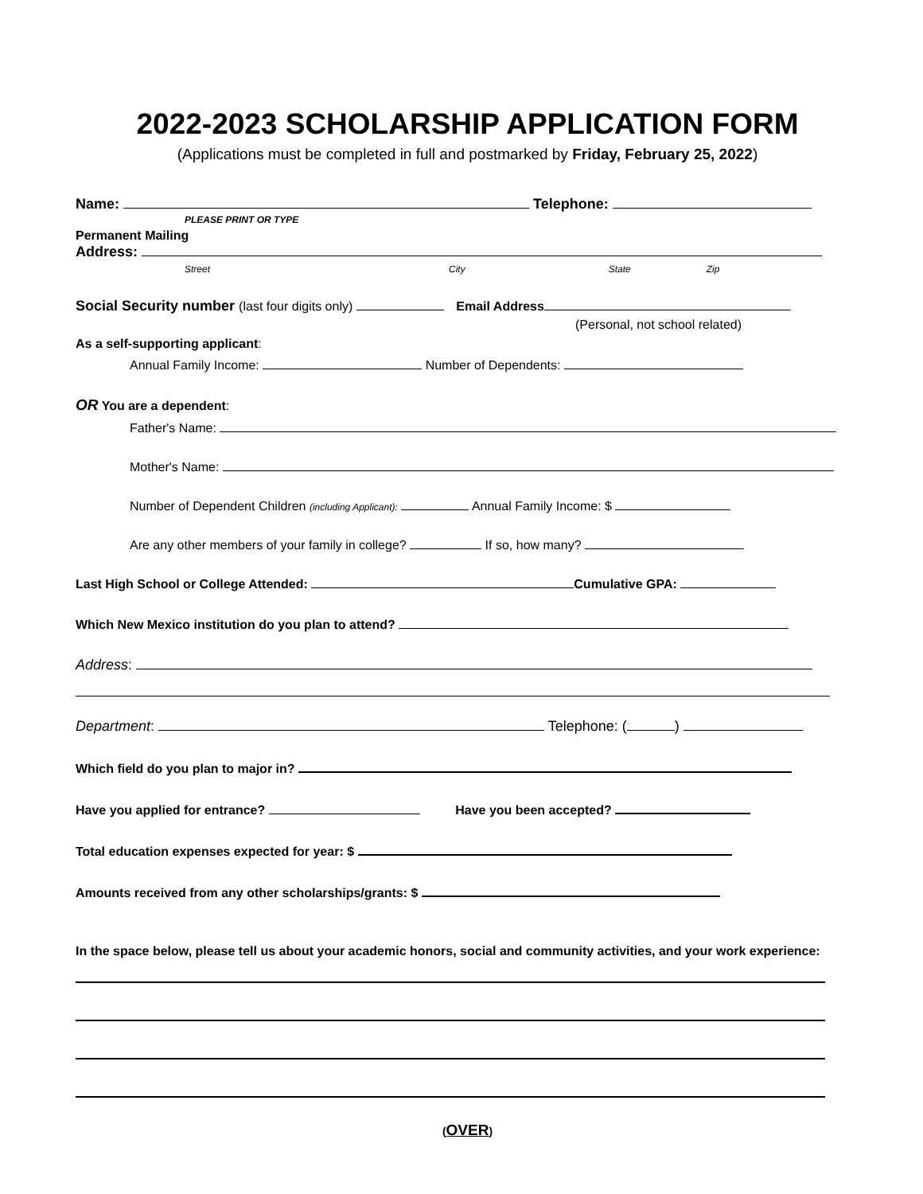2022-2023 SCHOLARSHIP APPLICATION FORM
(Applications must be completed in full and postmarked by Friday, February 25, 2022)
Name: Telephone:
PLEASE PRINT OR TYPE
Permanent Mailing
Address:
Street City State Zip
Social Security number (last four digits only) Email Address
(Personal, not school related)
As a self-supporting applicant:
Annual Family Income: Number of Dependents:
OR You are a dependent:
Father's Name:
Mother's Name:
Number of Dependent Children (including Applicant): Annual Family Income: $
Are any other members of your family in college? If so, how many?
Last High School or College Attended: Cumulative GPA:
Which New Mexico institution do you plan to attend?
Address:
Department: Telephone: ( )
Which field do you plan to major in?
Have you applied for entrance? Have you been accepted?
Total education expenses expected for year: $
Amounts received from any other scholarships/grants: $
In the space below, please tell us about your academic honors, social and community activities, and your work experience:
(OVER)